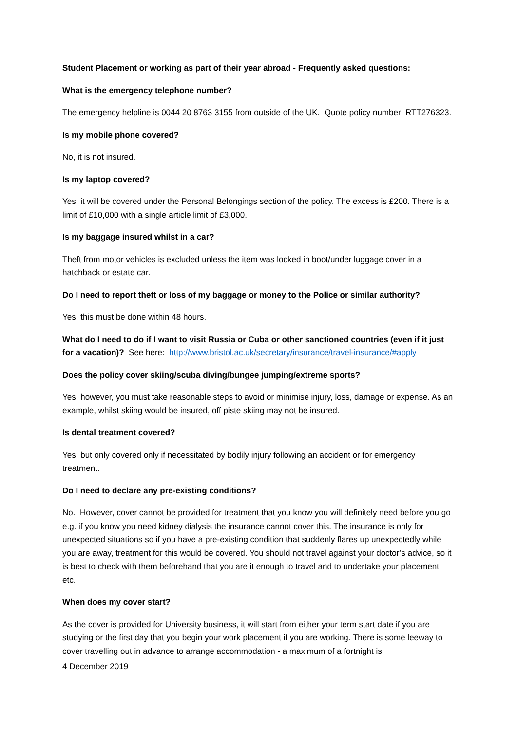Student Placement or working as part of their year abroad - Frequently asked questions:
What is the emergency telephone number?
The emergency helpline is 0044 20 8763 3155 from outside of the UK. Quote policy number: RTT276323.
Is my mobile phone covered?
No, it is not insured.
Is my laptop covered?
Yes, it will be covered under the Personal Belongings section of the policy. The excess is £200. There is a limit of £10,000 with a single article limit of £3,000.
Is my baggage insured whilst in a car?
Theft from motor vehicles is excluded unless the item was locked in boot/under luggage cover in a hatchback or estate car.
Do I need to report theft or loss of my baggage or money to the Police or similar authority?
Yes, this must be done within 48 hours.
What do I need to do if I want to visit Russia or Cuba or other sanctioned countries (even if it just for a vacation)? See here: http://www.bristol.ac.uk/secretary/insurance/travel-insurance/#apply
Does the policy cover skiing/scuba diving/bungee jumping/extreme sports?
Yes, however, you must take reasonable steps to avoid or minimise injury, loss, damage or expense. As an example, whilst skiing would be insured, off piste skiing may not be insured.
Is dental treatment covered?
Yes, but only covered only if necessitated by bodily injury following an accident or for emergency treatment.
Do I need to declare any pre-existing conditions?
No. However, cover cannot be provided for treatment that you know you will definitely need before you go e.g. if you know you need kidney dialysis the insurance cannot cover this. The insurance is only for unexpected situations so if you have a pre-existing condition that suddenly flares up unexpectedly while you are away, treatment for this would be covered. You should not travel against your doctor’s advice, so it is best to check with them beforehand that you are it enough to travel and to undertake your placement etc.
When does my cover start?
As the cover is provided for University business, it will start from either your term start date if you are studying or the first day that you begin your work placement if you are working. There is some leeway to cover travelling out in advance to arrange accommodation - a maximum of a fortnight is
4 December 2019